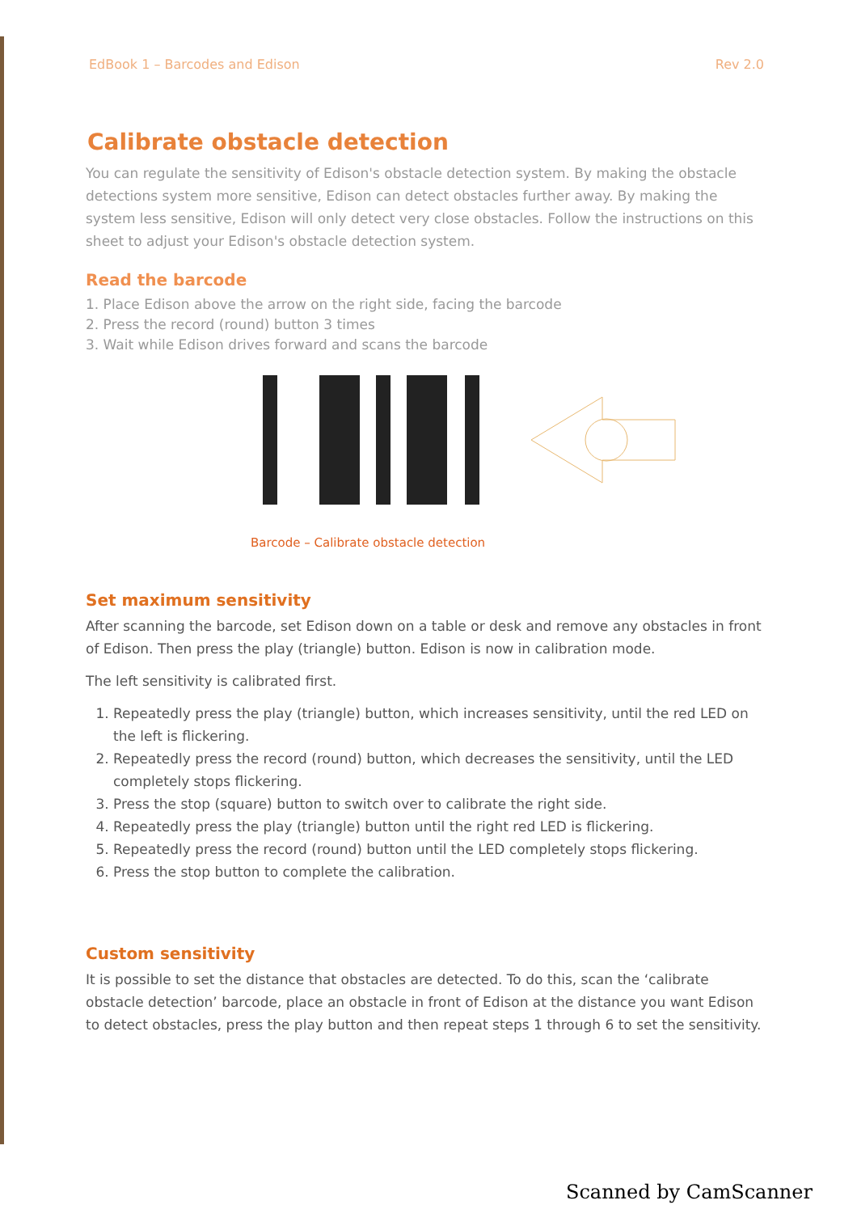EdBook 1 – Barcodes and Edison Rev 2.0
Calibrate obstacle detection
You can regulate the sensitivity of Edison's obstacle detection system. By making the obstacle detections system more sensitive, Edison can detect obstacles further away. By making the system less sensitive, Edison will only detect very close obstacles. Follow the instructions on this sheet to adjust your Edison's obstacle detection system.
Read the barcode
1. Place Edison above the arrow on the right side, facing the barcode
2. Press the record (round) button 3 times
3. Wait while Edison drives forward and scans the barcode
Barcode – Calibrate obstacle detection
Set maximum sensitivity
After scanning the barcode, set Edison down on a table or desk and remove any obstacles in front of Edison. Then press the play (triangle) button. Edison is now in calibration mode.
The left sensitivity is calibrated first.
1. Repeatedly press the play (triangle) button, which increases sensitivity, until the red LED on the left is flickering.
2. Repeatedly press the record (round) button, which decreases the sensitivity, until the LED completely stops flickering.
3. Press the stop (square) button to switch over to calibrate the right side.
4. Repeatedly press the play (triangle) button until the right red LED is flickering.
5. Repeatedly press the record (round) button until the LED completely stops flickering.
6. Press the stop button to complete the calibration.
Custom sensitivity
It is possible to set the distance that obstacles are detected. To do this, scan the ‘calibrate obstacle detection’ barcode, place an obstacle in front of Edison at the distance you want Edison to detect obstacles, press the play button and then repeat steps 1 through 6 to set the sensitivity.
Scanned by CamScanner